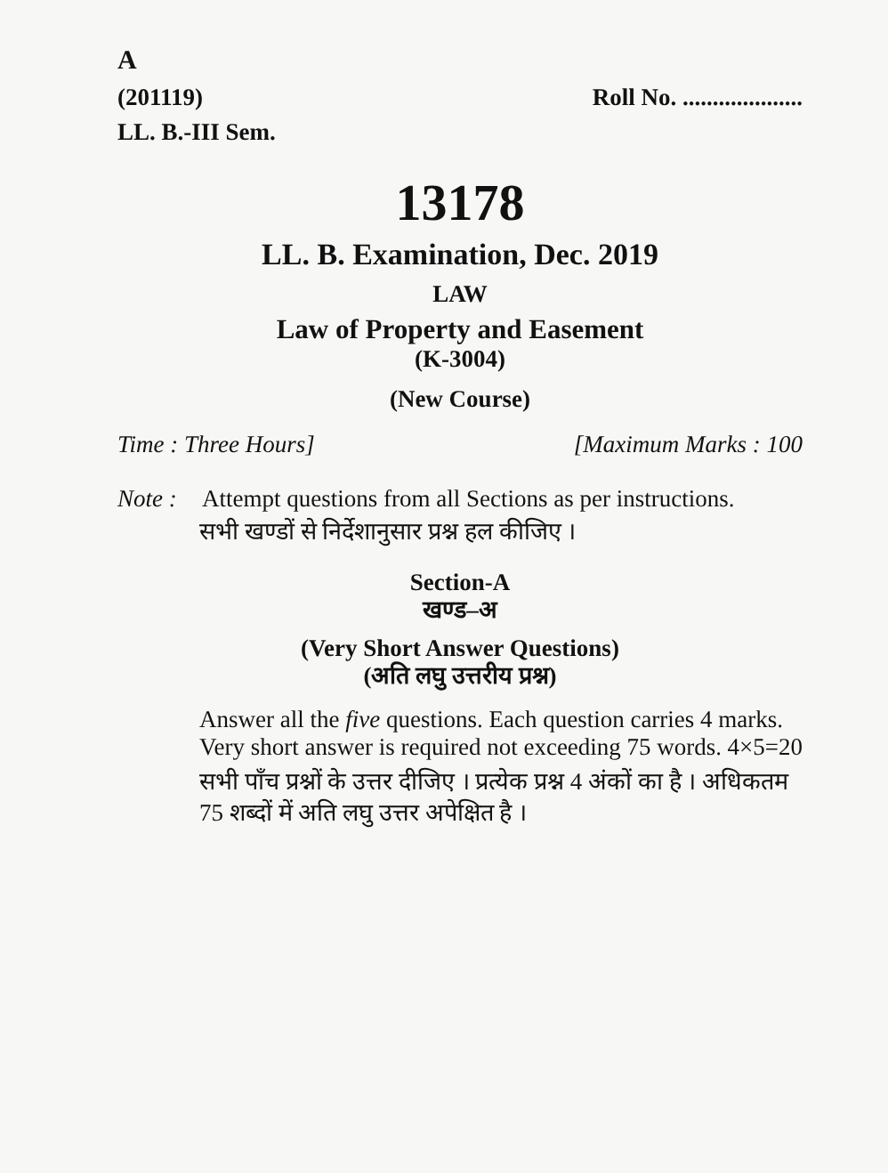A
(201119) Roll No. ....................
LL. B.-III Sem.
13178
LL. B. Examination, Dec. 2019
LAW
Law of Property and Easement
(K-3004)
(New Course)
Time : Three Hours] [Maximum Marks : 100
Note : Attempt questions from all Sections as per instructions.
सभी खण्डों से निर्देशानुसार प्रश्न हल कीजिए ।
Section-A
खण्ड–अ
(Very Short Answer Questions)
(अति लघु उत्तरीय प्रश्न)
Answer all the five questions. Each question carries 4 marks. Very short answer is required not exceeding 75 words. 4×5=20
सभी पाँच प्रश्नों के उत्तर दीजिए । प्रत्येक प्रश्न 4 अंकों का है । अधिकतम 75 शब्दों में अति लघु उत्तर अपेक्षित है ।